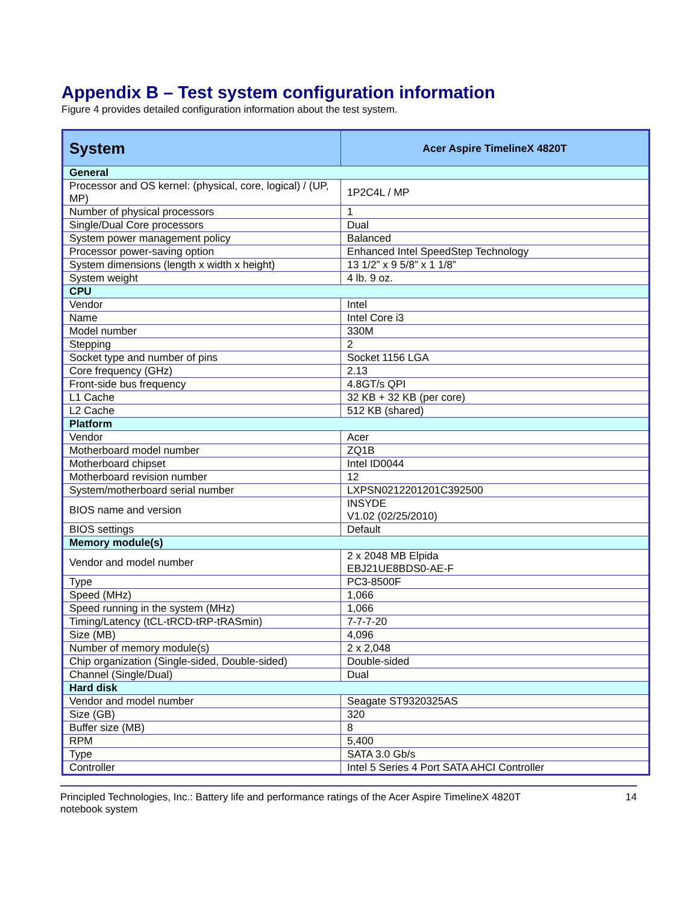Appendix B – Test system configuration information
Figure 4 provides detailed configuration information about the test system.
| System | Acer Aspire TimelineX 4820T |
| --- | --- |
| General | |
| Processor and OS kernel: (physical, core, logical) / (UP, MP) | 1P2C4L / MP |
| Number of physical processors | 1 |
| Single/Dual Core processors | Dual |
| System power management policy | Balanced |
| Processor power-saving option | Enhanced Intel SpeedStep Technology |
| System dimensions (length x width x height) | 13 1/2” x 9 5/8” x 1 1/8” |
| System weight | 4 lb. 9 oz. |
| CPU | |
| Vendor | Intel |
| Name | Intel Core i3 |
| Model number | 330M |
| Stepping | 2 |
| Socket type and number of pins | Socket 1156 LGA |
| Core frequency (GHz) | 2.13 |
| Front-side bus frequency | 4.8GT/s QPI |
| L1 Cache | 32 KB + 32 KB (per core) |
| L2 Cache | 512 KB (shared) |
| Platform | |
| Vendor | Acer |
| Motherboard model number | ZQ1B |
| Motherboard chipset | Intel ID0044 |
| Motherboard revision number | 12 |
| System/motherboard serial number | LXPSN0212201201C392500 |
| BIOS name and version | INSYDE V1.02 (02/25/2010) |
| BIOS settings | Default |
| Memory module(s) | |
| Vendor and model number | 2 x 2048 MB Elpida EBJ21UE8BDS0-AE-F |
| Type | PC3-8500F |
| Speed (MHz) | 1,066 |
| Speed running in the system (MHz) | 1,066 |
| Timing/Latency (tCL-tRCD-tRP-tRASmin) | 7-7-7-20 |
| Size (MB) | 4,096 |
| Number of memory module(s) | 2 x 2,048 |
| Chip organization (Single-sided, Double-sided) | Double-sided |
| Channel (Single/Dual) | Dual |
| Hard disk | |
| Vendor and model number | Seagate ST9320325AS |
| Size (GB) | 320 |
| Buffer size (MB) | 8 |
| RPM | 5,400 |
| Type | SATA 3.0 Gb/s |
| Controller | Intel 5 Series 4 Port SATA AHCI Controller |
Principled Technologies, Inc.: Battery life and performance ratings of the Acer Aspire TimelineX 4820T
notebook system
14